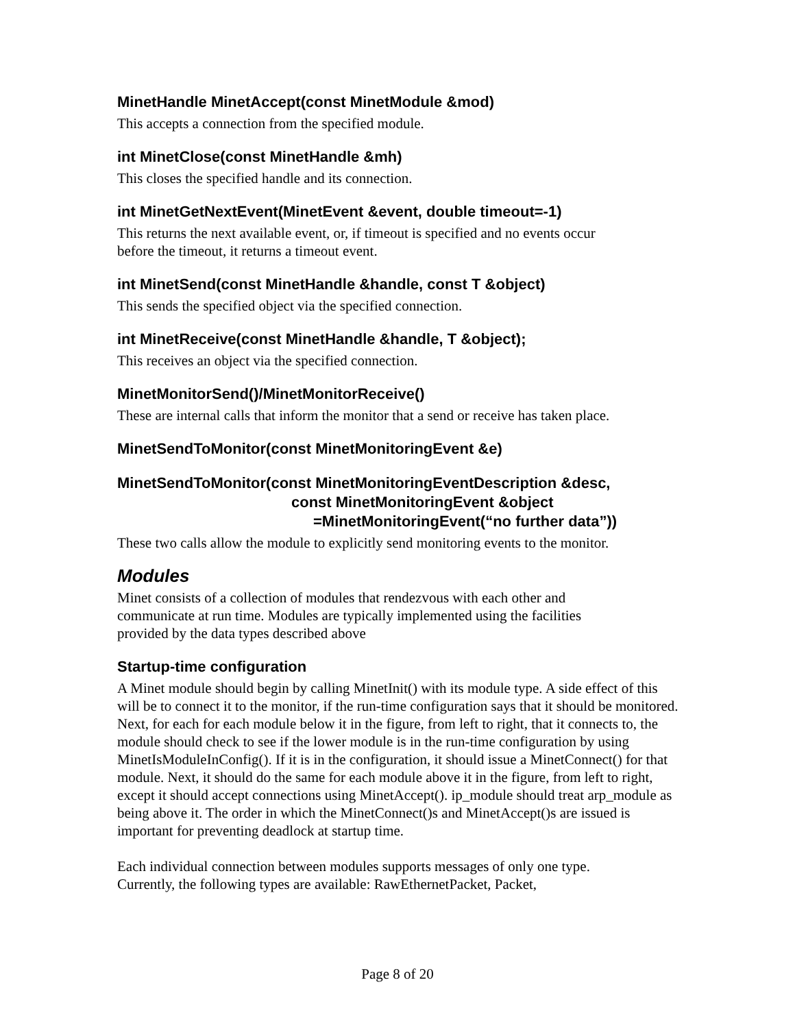MinetHandle MinetAccept(const MinetModule &mod)
This accepts a connection from the specified module.
int MinetClose(const MinetHandle &mh)
This closes the specified handle and its connection.
int MinetGetNextEvent(MinetEvent &event, double timeout=-1)
This returns the next available event, or, if timeout is specified and no events occur
before the timeout, it returns a timeout event.
int MinetSend(const MinetHandle &handle, const T &object)
This sends the specified object via the specified connection.
int MinetReceive(const MinetHandle &handle, T &object);
This receives an object via the specified connection.
MinetMonitorSend()/MinetMonitorReceive()
These are internal calls that inform the monitor that a send or receive has taken place.
MinetSendToMonitor(const MinetMonitoringEvent &e)
MinetSendToMonitor(const MinetMonitoringEventDescription &desc,
const MinetMonitoringEvent &object
=MinetMonitoringEvent(“no further data”))
These two calls allow the module to explicitly send monitoring events to the monitor.
Modules
Minet consists of a collection of modules that rendezvous with each other and
communicate at run time. Modules are typically implemented using the facilities
provided by the data types described above
Startup-time configuration
A Minet module should begin by calling MinetInit() with its module type. A side effect of this will be to connect it to the monitor, if the run-time configuration says that it should be monitored. Next, for each for each module below it in the figure, from left to right, that it connects to, the module should check to see if the lower module is in the run-time configuration by using MinetIsModuleInConfig(). If it is in the configuration, it should issue a MinetConnect() for that module. Next, it should do the same for each module above it in the figure, from left to right, except it should accept connections using MinetAccept(). ip_module should treat arp_module as being above it. The order in which the MinetConnect()s and MinetAccept()s are issued is important for preventing deadlock at startup time.
Each individual connection between modules supports messages of only one type.
Currently, the following types are available: RawEthernetPacket, Packet,
Page 8 of 20